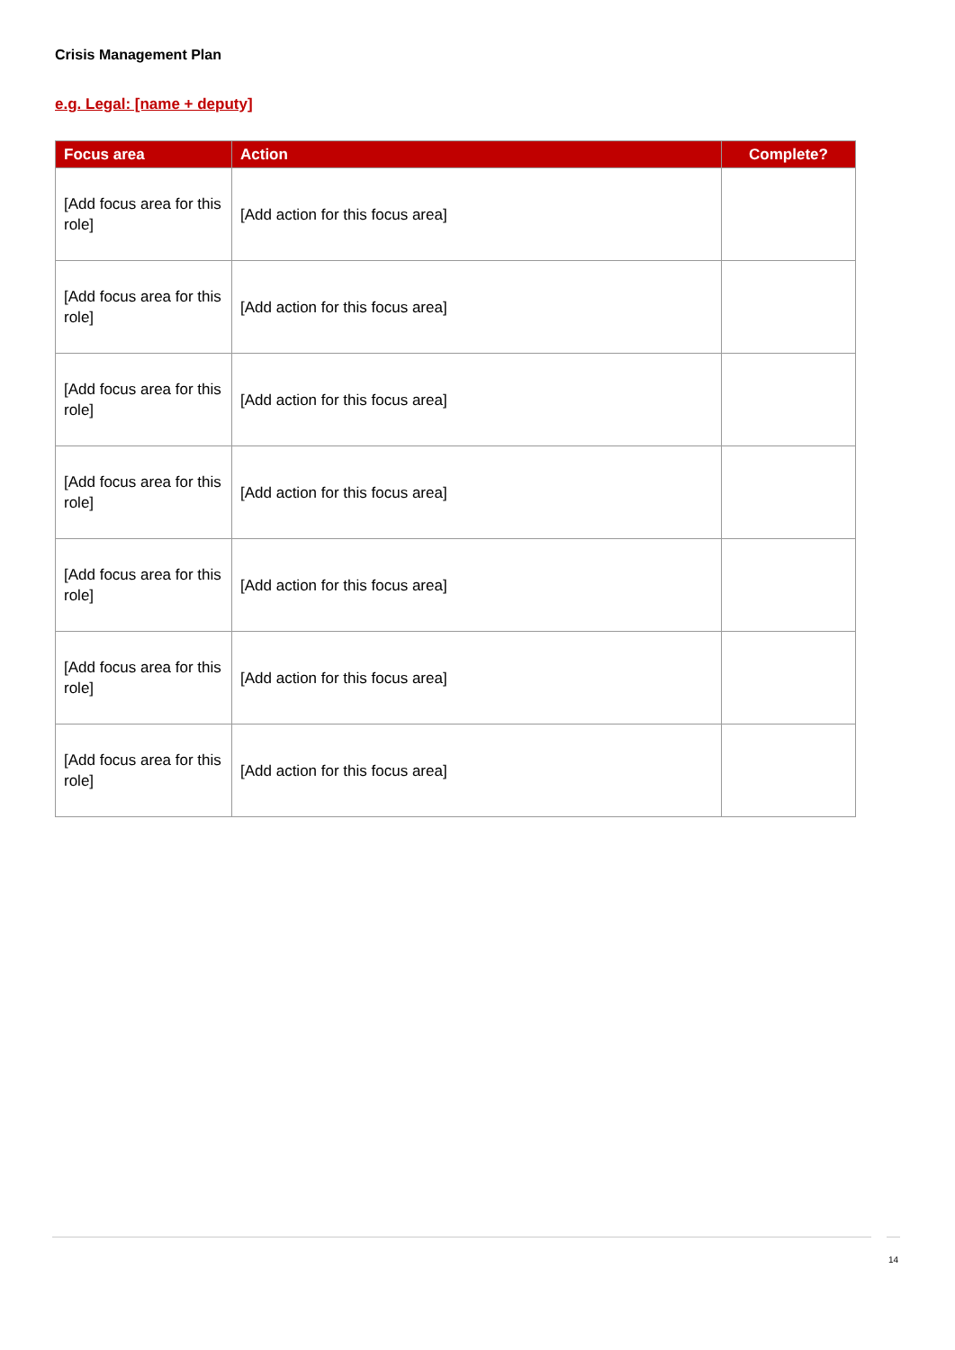Crisis Management Plan
e.g. Legal: [name + deputy]
| Focus area | Action | Complete? |
| --- | --- | --- |
| [Add focus area for this role] | [Add action for this focus area] | |
| [Add focus area for this role] | [Add action for this focus area] | |
| [Add focus area for this role] | [Add action for this focus area] | |
| [Add focus area for this role] | [Add action for this focus area] | |
| [Add focus area for this role] | [Add action for this focus area] | |
| [Add focus area for this role] | [Add action for this focus area] | |
| [Add focus area for this role] | [Add action for this focus area] | |
14